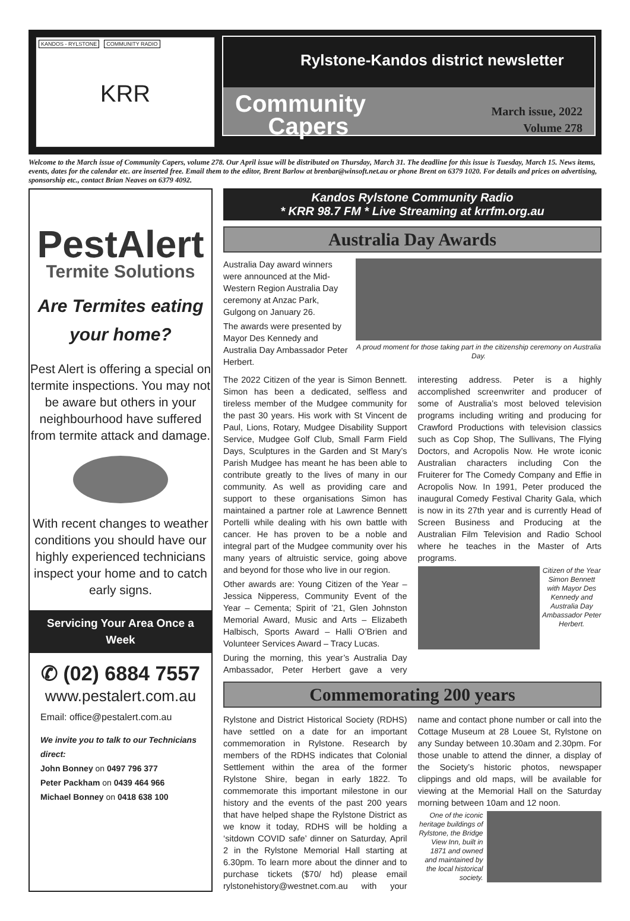KANDOS - RYLSTONE COMMUNITY RADIO
KRR
Rylstone-Kandos district newsletter
Community
Capers
March issue, 2022
Volume 278
Welcome to the March issue of Community Capers, volume 278. Our April issue will be distributed on Thursday, March 31. The deadline for this issue is Tuesday, March 15. News items, events, dates for the calendar etc. are inserted free. Email them to the editor, Brent Barlow at brenbar@winsoft.net.au or phone Brent on 6379 1020. For details and prices on advertising, sponsorship etc., contact Brian Neaves on 6379 4092.
PestAlert
Termite Solutions
Are Termites eating
your home?
Pest Alert is offering a special on termite inspections. You may not be aware but others in your neighbourhood have suffered from termite attack and damage.
With recent changes to weather conditions you should have our highly experienced technicians inspect your home and to catch early signs.
Servicing Your Area Once a Week
✆ (02) 6884 7557
www.pestalert.com.au
Email: office@pestalert.com.au
We invite you to talk to our Technicians direct:
John Bonney on 0497 796 377
Peter Packham on 0439 464 966
Michael Bonney on 0418 638 100
Kandos Rylstone Community Radio
* KRR 98.7 FM * Live Streaming at krrfm.org.au
Australia Day Awards
Australia Day award winners were announced at the Mid-Western Region Australia Day ceremony at Anzac Park, Gulgong on January 26.
The awards were presented by Mayor Des Kennedy and Australia Day Ambassador Peter Herbert.
A proud moment for those taking part in the citizenship ceremony on Australia Day.
The 2022 Citizen of the year is Simon Bennett. Simon has been a dedicated, selfless and tireless member of the Mudgee community for the past 30 years. His work with St Vincent de Paul, Lions, Rotary, Mudgee Disability Support Service, Mudgee Golf Club, Small Farm Field Days, Sculptures in the Garden and St Mary’s Parish Mudgee has meant he has been able to contribute greatly to the lives of many in our community. As well as providing care and support to these organisations Simon has maintained a partner role at Lawrence Bennett Portelli while dealing with his own battle with cancer. He has proven to be a noble and integral part of the Mudgee community over his many years of altruistic service, going above and beyond for those who live in our region.
Other awards are: Young Citizen of the Year – Jessica Nipperess, Community Event of the Year – Cementa; Spirit of ’21, Glen Johnston Memorial Award, Music and Arts – Elizabeth Halbisch, Sports Award – Halli O’Brien and Volunteer Services Award – Tracy Lucas.
During the morning, this year’s Australia Day Ambassador, Peter Herbert gave a very interesting address. Peter is a highly accomplished screenwriter and producer of some of Australia’s most beloved television programs including writing and producing for Crawford Productions with television classics such as Cop Shop, The Sullivans, The Flying Doctors, and Acropolis Now. He wrote iconic Australian characters including Con the Fruiterer for The Comedy Company and Effie in Acropolis Now. In 1991, Peter produced the inaugural Comedy Festival Charity Gala, which is now in its 27th year and is currently Head of Screen Business and Producing at the Australian Film Television and Radio School where he teaches in the Master of Arts programs.
Citizen of the Year Simon Bennett with Mayor Des Kennedy and Australia Day Ambassador Peter Herbert.
Commemorating 200 years
Rylstone and District Historical Society (RDHS) have settled on a date for an important commemoration in Rylstone. Research by members of the RDHS indicates that Colonial Settlement within the area of the former Rylstone Shire, began in early 1822. To commemorate this important milestone in our history and the events of the past 200 years that have helped shape the Rylstone District as we know it today, RDHS will be holding a ‘sitdown COVID safe’ dinner on Saturday, April 2 in the Rylstone Memorial Hall starting at 6.30pm. To learn more about the dinner and to purchase tickets ($70/ hd) please email rylstonehistory@westnet.com.au with your name and contact phone number or call into the Cottage Museum at 28 Louee St, Rylstone on any Sunday between 10.30am and 2.30pm. For those unable to attend the dinner, a display of the Society’s historic photos, newspaper clippings and old maps, will be available for viewing at the Memorial Hall on the Saturday morning between 10am and 12 noon.
One of the iconic heritage buildings of Rylstone, the Bridge View Inn, built in 1871 and owned and maintained by the local historical society.